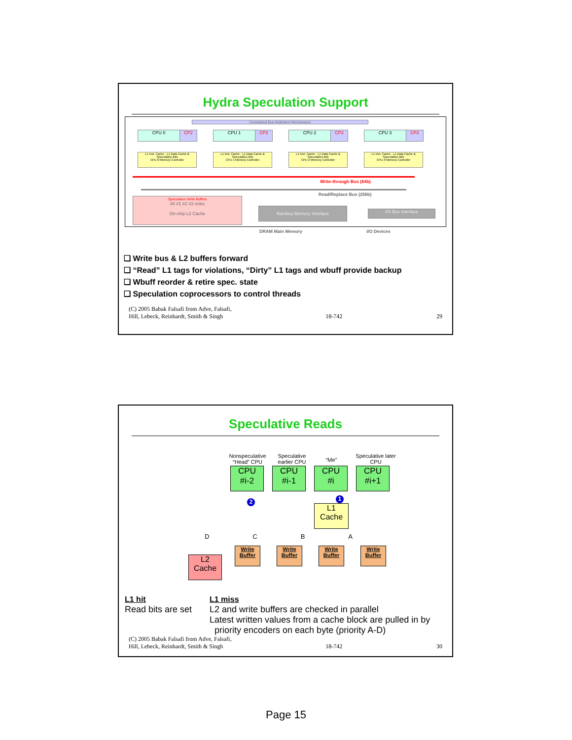Hydra Speculation Support
Centralized Bus Arbitration Mechanisms
CPU 0 CP2 CPU 1 CP2 CPU 2 CP2 CPU 3 CP2
L1 Inst. Cache · L1 Data Cache & Speculation Bits
CPU 0 Memory Controller
L1 Inst. Cache · L1 Data Cache & Speculation Bits
CPU 1 Memory Controller
L1 Inst. Cache · L1 Data Cache & Speculation Bits
CPU 2 Memory Controller
L1 Inst. Cache · L1 Data Cache & Speculation Bits
CPU 3 Memory Controller
Write-through Bus (64b)
Read/Replace Bus (256b)
Speculation Write Buffers
#0 #1 #2 #3 retire
On-chip L2 Cache
Rambus Memory Interface
I/O Bus Interface
DRAM Main Memory I/O Devices
❑ Write bus & L2 buffers forward
❑ “Read” L1 tags for violations, “Dirty” L1 tags and wbuff provide backup
❑ Wbuff reorder & retire spec. state
❑ Speculation coprocessors to control threads
(C) 2005 Babak Falsafi from Adve, Falsafi,
Hill, Lebeck, Reinhardt, Smith & Singh 18-742 29
Speculative Reads
Nonspeculative “Head” CPU
Speculative earlier CPU
“Me”
Speculative later CPU
CPU
#i-2
CPU
#i-1
CPU
#i
CPU
#i+1
2 1
L1
Cache
D C B A
L2
Cache
Write Buffer
Write Buffer
Write Buffer
Write Buffer
L1 hit
Read bits are set
L1 miss
L2 and write buffers are checked in parallel
Latest written values from a cache block are pulled in by
priority encoders on each byte (priority A-D)
(C) 2005 Babak Falsafi from Adve, Falsafi,
Hill, Lebeck, Reinhardt, Smith & Singh 18-742 30
Page 15